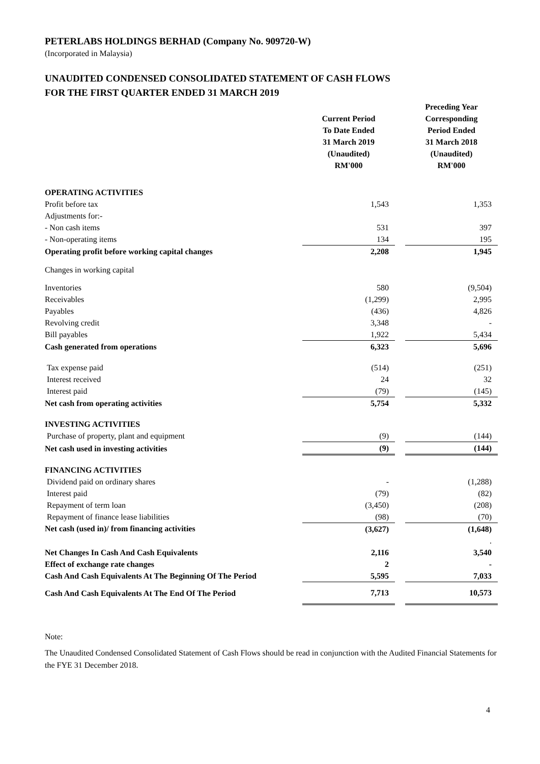PETERLABS HOLDINGS BERHAD (Company No. 909720-W)
(Incorporated in Malaysia)
UNAUDITED CONDENSED CONSOLIDATED STATEMENT OF CASH FLOWS
FOR THE FIRST QUARTER ENDED 31 MARCH 2019
| | Current Period To Date Ended 31 March 2019 (Unaudited) RM'000 | | Preceding Year Corresponding Period Ended 31 March 2018 (Unaudited) RM'000 |
| --- | --- | --- | --- |
| OPERATING ACTIVITIES | | | |
| Profit before tax | 1,543 | | 1,353 |
| Adjustments for:- | | | |
| - Non cash items | 531 | | 397 |
| - Non-operating items | 134 | | 195 |
| Operating profit before working capital changes | 2,208 | | 1,945 |
| Changes in working capital | | | |
| Inventories | 580 | | (9,504) |
| Receivables | (1,299) | | 2,995 |
| Payables | (436) | | 4,826 |
| Revolving credit | 3,348 | | - |
| Bill payables | 1,922 | | 5,434 |
| Cash generated from operations | 6,323 | | 5,696 |
| Tax expense paid | (514) | | (251) |
| Interest received | 24 | | 32 |
| Interest paid | (79) | | (145) |
| Net cash from operating activities | 5,754 | | 5,332 |
| INVESTING ACTIVITIES | | | |
| Purchase of property, plant and equipment | (9) | | (144) |
| Net cash used in investing activities | (9) | | (144) |
| FINANCING ACTIVITIES | | | |
| Dividend paid on ordinary shares | - | | (1,288) |
| Interest paid | (79) | | (82) |
| Repayment of term loan | (3,450) | | (208) |
| Repayment of finance lease liabilities | (98) | | (70) |
| Net cash (used in)/ from financing activities | (3,627) | | (1,648) |
| | | | . |
| Net Changes In Cash And Cash Equivalents | 2,116 | | 3,540 |
| Effect of exchange rate changes | 2 | | - |
| Cash And Cash Equivalents At The Beginning Of The Period | 5,595 | | 7,033 |
| Cash And Cash Equivalents At The End Of The Period | 7,713 | | 10,573 |
Note:
The Unaudited Condensed Consolidated Statement of Cash Flows should be read in conjunction with the Audited Financial Statements for the FYE 31 December 2018.
4